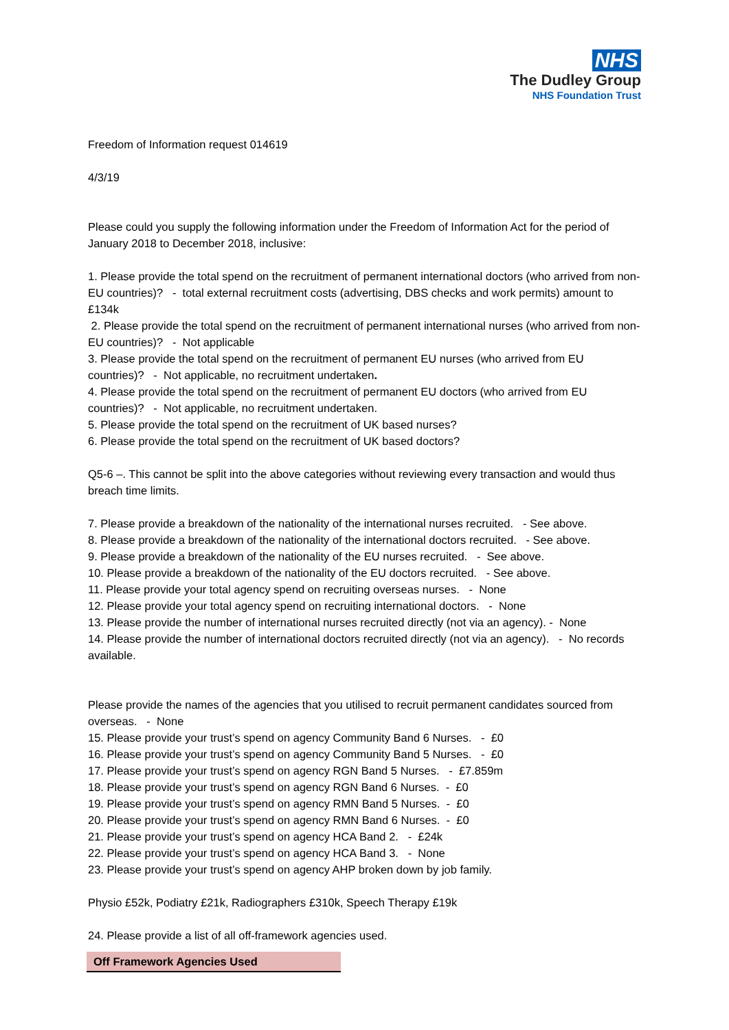NHS
The Dudley Group
NHS Foundation Trust
Freedom of Information request 014619
4/3/19
Please could you supply the following information under the Freedom of Information Act for the period of January 2018 to December 2018, inclusive:
1. Please provide the total spend on the recruitment of permanent international doctors (who arrived from non-EU countries)? - total external recruitment costs (advertising, DBS checks and work permits) amount to £134k
2. Please provide the total spend on the recruitment of permanent international nurses (who arrived from non-EU countries)? - Not applicable
3. Please provide the total spend on the recruitment of permanent EU nurses (who arrived from EU countries)? - Not applicable, no recruitment undertaken.
4. Please provide the total spend on the recruitment of permanent EU doctors (who arrived from EU countries)? - Not applicable, no recruitment undertaken.
5. Please provide the total spend on the recruitment of UK based nurses?
6. Please provide the total spend on the recruitment of UK based doctors?
Q5-6 –. This cannot be split into the above categories without reviewing every transaction and would thus breach time limits.
7. Please provide a breakdown of the nationality of the international nurses recruited. - See above.
8. Please provide a breakdown of the nationality of the international doctors recruited. - See above.
9. Please provide a breakdown of the nationality of the EU nurses recruited. - See above.
10. Please provide a breakdown of the nationality of the EU doctors recruited. - See above.
11. Please provide your total agency spend on recruiting overseas nurses. - None
12. Please provide your total agency spend on recruiting international doctors. - None
13. Please provide the number of international nurses recruited directly (not via an agency). - None
14. Please provide the number of international doctors recruited directly (not via an agency). - No records available.
Please provide the names of the agencies that you utilised to recruit permanent candidates sourced from overseas. - None
15. Please provide your trust’s spend on agency Community Band 6 Nurses. - £0
16. Please provide your trust’s spend on agency Community Band 5 Nurses. - £0
17. Please provide your trust’s spend on agency RGN Band 5 Nurses. - £7.859m
18. Please provide your trust’s spend on agency RGN Band 6 Nurses. - £0
19. Please provide your trust’s spend on agency RMN Band 5 Nurses. - £0
20. Please provide your trust’s spend on agency RMN Band 6 Nurses. - £0
21. Please provide your trust’s spend on agency HCA Band 2. - £24k
22. Please provide your trust’s spend on agency HCA Band 3. - None
23. Please provide your trust’s spend on agency AHP broken down by job family.
Physio £52k, Podiatry £21k, Radiographers £310k, Speech Therapy £19k
24. Please provide a list of all off-framework agencies used.
| Off Framework Agencies Used |
| --- |